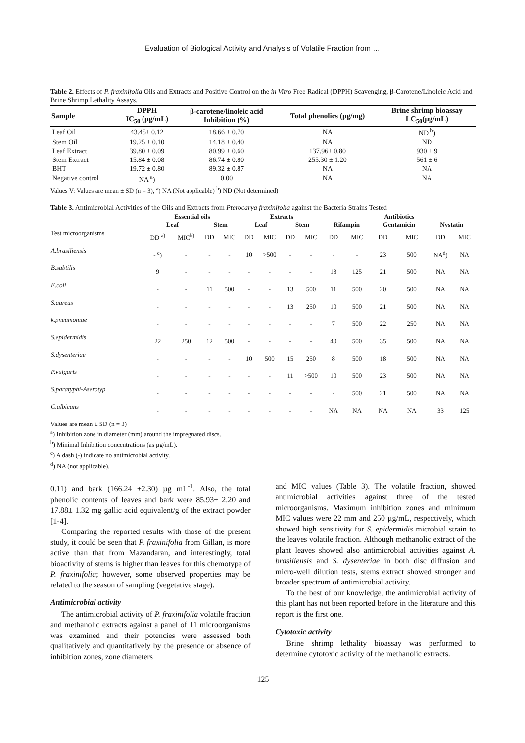Evaluation of Biological Activity and Analysis of Volatile Fraction from …
Table 2. Effects of P. fraxinifolia Oils and Extracts and Positive Control on the in Vitro Free Radical (DPPH) Scavenging, β-Carotene/Linoleic Acid and Brine Shrimp Lethality Assays.
| Sample | DPPH IC<sub>50</sub> (µg/mL) | β-carotene/linoleic acid Inhibition (%) | Total phenolics (µg/mg) | Brine shrimp bioassay LC<sub>50</sub>(µg/mL) |
| --- | --- | --- | --- | --- |
| Leaf Oil | 43.45± 0.12 | 18.66 ± 0.70 | NA | ND <sup>b</sup>) |
| Stem Oil | 19.25 ± 0.10 | 14.18 ± 0.40 | NA | ND |
| Leaf Extract | 39.80 ± 0.09 | 80.99 ± 0.60 | 137.96± 0.80 | 930 ± 9 |
| Stem Extract | 15.84 ± 0.08 | 86.74 ± 0.80 | 255.30 ± 1.20 | 561 ± 6 |
| BHT | 19.72 ± 0.80 | 89.32 ± 0.87 | NA | NA |
| Negative control | NA <sup>a</sup>) | 0.00 | NA | NA |
Values V: Values are mean ± SD (n = 3), <sup>a</sup>) NA (Not applicable) <sup>b</sup>) ND (Not determined)
Table 3. Antimicrobial Activities of the Oils and Extracts from Pterocarya fraxinifolia against the Bacteria Strains Tested
| | Essential oils | | | | Extracts | | | | Antibiotics | | | | | |
| --- | --- | --- | --- | --- | --- | --- | --- | --- | --- | --- | --- | --- | --- | --- |
| | Leaf | | Stem | | Leaf | | Stem | | Rifampin | | Gentamicin | | Nystatin | |
| Test microorganisms | DD <sup>a)</sup> | MIC<sup>b)</sup> | DD | MIC | DD | MIC | DD | MIC | DD | MIC | DD | MIC | DD | MIC |
| A.brasiliensis | - <sup>c</sup>) | - | - | - | 10 | >500 | - | - | - | - | 23 | 500 | NA<sup>d</sup>) | NA |
| B.subtilis | 9 | - | - | - | - | - | - | - | 13 | 125 | 21 | 500 | NA | NA |
| E.coli | - | - | 11 | 500 | - | - | 13 | 500 | 11 | 500 | 20 | 500 | NA | NA |
| S.aureus | - | - | - | - | - | - | 13 | 250 | 10 | 500 | 21 | 500 | NA | NA |
| k.pneumoniae | - | - | - | - | - | - | - | - | 7 | 500 | 22 | 250 | NA | NA |
| S.epidermidis | 22 | 250 | 12 | 500 | - | - | - | - | 40 | 500 | 35 | 500 | NA | NA |
| S.dysenteriae | - | - | - | - | 10 | 500 | 15 | 250 | 8 | 500 | 18 | 500 | NA | NA |
| P.vulgaris | - | - | - | - | - | - | 11 | >500 | 10 | 500 | 23 | 500 | NA | NA |
| S.paratyphi-Aserotyp | - | - | - | - | - | - | - | - | - | 500 | 21 | 500 | NA | NA |
| C.albicans | - | - | - | - | - | - | - | - | NA | NA | NA | NA | 33 | 125 |
Values are mean ± SD (n = 3)
<sup>a</sup>) Inhibition zone in diameter (mm) around the impregnated discs.
<sup>b</sup>) Minimal Inhibition concentrations (as µg/mL).
<sup>c</sup>) A dash (-) indicate no antimicrobial activity.
<sup>d</sup>) NA (not applicable).
0.11) and bark (166.24 ±2.30) µg mL<sup>-1</sup>. Also, the total phenolic contents of leaves and bark were 85.93± 2.20 and 17.88± 1.32 mg gallic acid equivalent/g of the extract powder [1-4].
Comparing the reported results with those of the present study, it could be seen that P. fraxinifolia from Gillan, is more active than that from Mazandaran, and interestingly, total bioactivity of stems is higher than leaves for this chemotype of P. fraxinifolia; however, some observed properties may be related to the season of sampling (vegetative stage).
Antimicrobial activity
The antimicrobial activity of P. fraxinifolia volatile fraction and methanolic extracts against a panel of 11 microorganisms was examined and their potencies were assessed both qualitatively and quantitatively by the presence or absence of inhibition zones, zone diameters
and MIC values (Table 3). The volatile fraction, showed antimicrobial activities against three of the tested microorganisms. Maximum inhibition zones and minimum MIC values were 22 mm and 250 µg/mL, respectively, which showed high sensitivity for S. epidermidis microbial strain to the leaves volatile fraction. Although methanolic extract of the plant leaves showed also antimicrobial activities against A. brasiliensis and S. dysenteriae in both disc diffusion and micro-well dilution tests, stems extract showed stronger and broader spectrum of antimicrobial activity.
To the best of our knowledge, the antimicrobial activity of this plant has not been reported before in the literature and this report is the first one.
Cytotoxic activity
Brine shrimp lethality bioassay was performed to determine cytotoxic activity of the methanolic extracts.
125